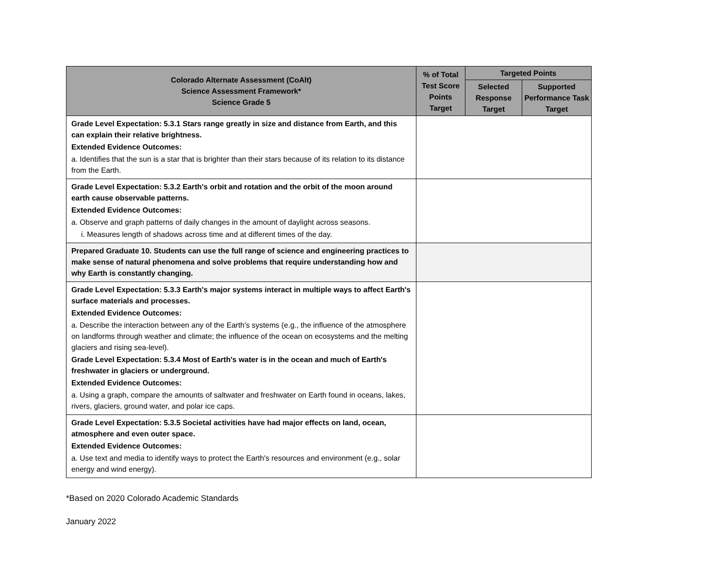| Colorado Alternate Assessment (CoAlt) Science Assessment Framework* Science Grade 5 | % of Total Test Score Points Target | Targeted Points | |
| --- | --- | --- | --- |
| | | Selected Response Target | Supported Performance Task Target |
| Grade Level Expectation: 5.3.1 Stars range greatly in size and distance from Earth, and this can explain their relative brightness. Extended Evidence Outcomes: a. Identifies that the sun is a star that is brighter than their stars because of its relation to its distance from the Earth. | | | |
| Grade Level Expectation: 5.3.2 Earth's orbit and rotation and the orbit of the moon around earth cause observable patterns. Extended Evidence Outcomes: a. Observe and graph patterns of daily changes in the amount of daylight across seasons. i. Measures length of shadows across time and at different times of the day. | | | |
| Prepared Graduate 10. Students can use the full range of science and engineering practices to make sense of natural phenomena and solve problems that require understanding how and why Earth is constantly changing. | | | |
| Grade Level Expectation: 5.3.3 Earth's major systems interact in multiple ways to affect Earth's surface materials and processes. Extended Evidence Outcomes: a. Describe the interaction between any of the Earth's systems (e.g., the influence of the atmosphere on landforms through weather and climate; the influence of the ocean on ecosystems and the melting glaciers and rising sea-level). Grade Level Expectation: 5.3.4 Most of Earth's water is in the ocean and much of Earth's freshwater in glaciers or underground. Extended Evidence Outcomes: a. Using a graph, compare the amounts of saltwater and freshwater on Earth found in oceans, lakes, rivers, glaciers, ground water, and polar ice caps. | | | |
| Grade Level Expectation: 5.3.5 Societal activities have had major effects on land, ocean, atmosphere and even outer space. Extended Evidence Outcomes: a. Use text and media to identify ways to protect the Earth's resources and environment (e.g., solar energy and wind energy). | | | |
*Based on 2020 Colorado Academic Standards
January 2022